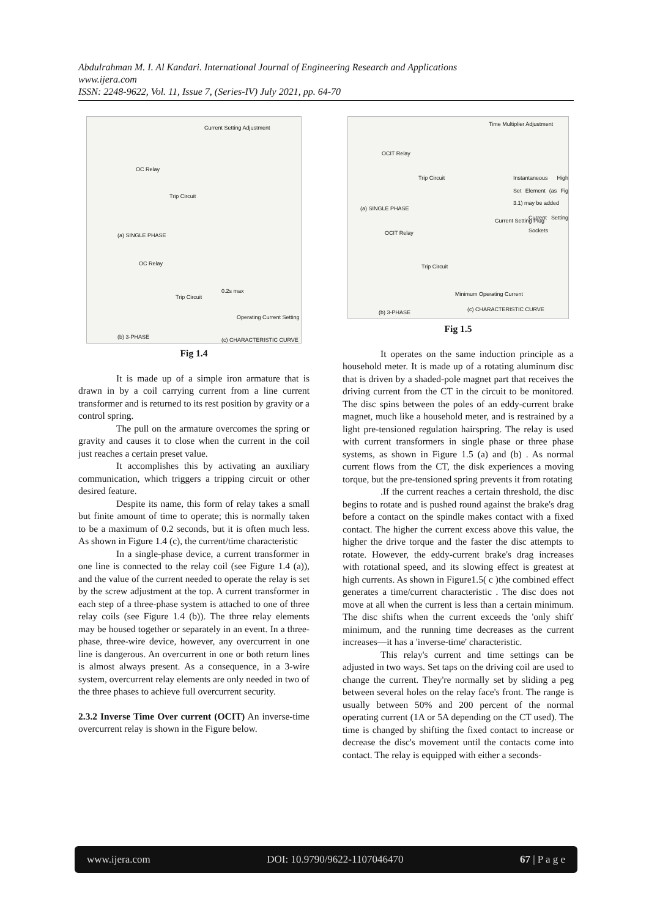Abdulrahman M. I. Al Kandari. International Journal of Engineering Research and Applications
www.ijera.com
ISSN: 2248-9622, Vol. 11, Issue 7, (Series-IV) July 2021, pp. 64-70
Current Setting Adjustment
OC Relay
Trip Circuit
(a) SINGLE PHASE
OC Relay
Trip Circuit
0.2s max
Operating Current Setting
(b) 3-PHASE (c) CHARACTERISTIC CURVE
Fig 1.4
It is made up of a simple iron armature that is drawn in by a coil carrying current from a line current transformer and is returned to its rest position by gravity or a control spring.
The pull on the armature overcomes the spring or gravity and causes it to close when the current in the coil just reaches a certain preset value.
It accomplishes this by activating an auxiliary communication, which triggers a tripping circuit or other desired feature.
Despite its name, this form of relay takes a small but finite amount of time to operate; this is normally taken to be a maximum of 0.2 seconds, but it is often much less. As shown in Figure 1.4 (c), the current/time characteristic
In a single-phase device, a current transformer in one line is connected to the relay coil (see Figure 1.4 (a)), and the value of the current needed to operate the relay is set by the screw adjustment at the top. A current transformer in each step of a three-phase system is attached to one of three relay coils (see Figure 1.4 (b)). The three relay elements may be housed together or separately in an event. In a three-phase, three-wire device, however, any overcurrent in one line is dangerous. An overcurrent in one or both return lines is almost always present. As a consequence, in a 3-wire system, overcurrent relay elements are only needed in two of the three phases to achieve full overcurrent security.
2.3.2 Inverse Time Over current (OCIT) An inverse-time overcurrent relay is shown in the Figure below.
Time Multiplier Adjustment
OCIT Relay
Trip Circuit Instantaneous High Set Element (as Fig 3.1) may be added
(a) SINGLE PHASE
Current Setting Plug Current Setting Sockets
OCIT Relay
Trip Circuit
Minimum Operating Current
(b) 3-PHASE (c) CHARACTERISTIC CURVE
Fig 1.5
It operates on the same induction principle as a household meter. It is made up of a rotating aluminum disc that is driven by a shaded-pole magnet part that receives the driving current from the CT in the circuit to be monitored. The disc spins between the poles of an eddy-current brake magnet, much like a household meter, and is restrained by a light pre-tensioned regulation hairspring. The relay is used with current transformers in single phase or three phase systems, as shown in Figure 1.5 (a) and (b) . As normal current flows from the CT, the disk experiences a moving torque, but the pre-tensioned spring prevents it from rotating
.If the current reaches a certain threshold, the disc begins to rotate and is pushed round against the brake's drag before a contact on the spindle makes contact with a fixed contact. The higher the current excess above this value, the higher the drive torque and the faster the disc attempts to rotate. However, the eddy-current brake's drag increases with rotational speed, and its slowing effect is greatest at high currents. As shown in Figure1.5( c )the combined effect generates a time/current characteristic . The disc does not move at all when the current is less than a certain minimum. The disc shifts when the current exceeds the 'only shift' minimum, and the running time decreases as the current increases—it has a 'inverse-time' characteristic.
This relay's current and time settings can be adjusted in two ways. Set taps on the driving coil are used to change the current. They're normally set by sliding a peg between several holes on the relay face's front. The range is usually between 50% and 200 percent of the normal operating current (1A or 5A depending on the CT used). The time is changed by shifting the fixed contact to increase or decrease the disc's movement until the contacts come into contact. The relay is equipped with either a seconds-
www.ijera.com DOI: 10.9790/9622-1107046470 67 | P a g e